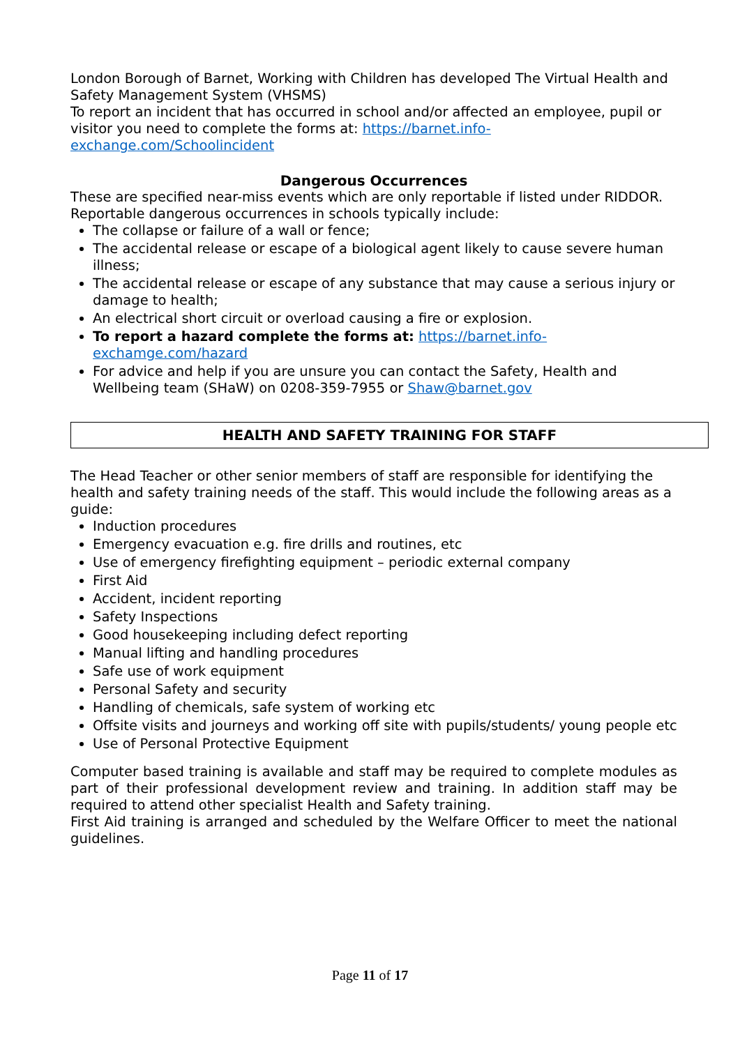London Borough of Barnet, Working with Children has developed The Virtual Health and Safety Management System (VHSMS)
To report an incident that has occurred in school and/or affected an employee, pupil or visitor you need to complete the forms at: https://barnet.info-exchange.com/Schoolincident
Dangerous Occurrences
These are specified near-miss events which are only reportable if listed under RIDDOR. Reportable dangerous occurrences in schools typically include:
The collapse or failure of a wall or fence;
The accidental release or escape of a biological agent likely to cause severe human illness;
The accidental release or escape of any substance that may cause a serious injury or damage to health;
An electrical short circuit or overload causing a fire or explosion.
To report a hazard complete the forms at: https://barnet.info-exchamge.com/hazard
For advice and help if you are unsure you can contact the Safety, Health and Wellbeing team (SHaW) on 0208-359-7955 or Shaw@barnet.gov
HEALTH AND SAFETY TRAINING FOR STAFF
The Head Teacher or other senior members of staff are responsible for identifying the health and safety training needs of the staff. This would include the following areas as a guide:
Induction procedures
Emergency evacuation e.g. fire drills and routines, etc
Use of emergency firefighting equipment – periodic external company
First Aid
Accident, incident reporting
Safety Inspections
Good housekeeping including defect reporting
Manual lifting and handling procedures
Safe use of work equipment
Personal Safety and security
Handling of chemicals, safe system of working etc
Offsite visits and journeys and working off site with pupils/students/ young people etc
Use of Personal Protective Equipment
Computer based training is available and staff may be required to complete modules as part of their professional development review and training. In addition staff may be required to attend other specialist Health and Safety training.
First Aid training is arranged and scheduled by the Welfare Officer to meet the national guidelines.
Page 11 of 17